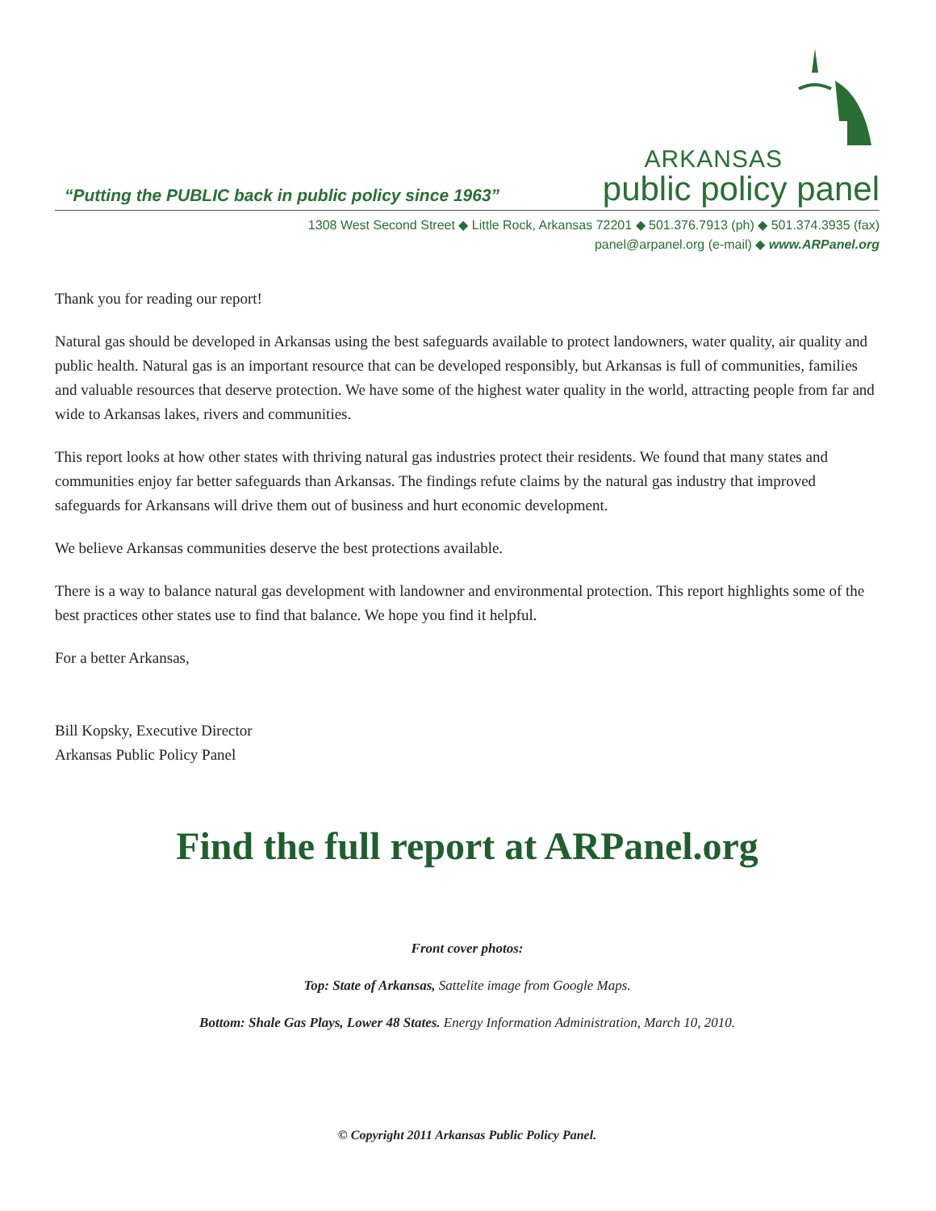“Putting the PUBLIC back in public policy since 1963”
ARKANSAS
public policy panel
1308 West Second Street ◆ Little Rock, Arkansas 72201 ◆ 501.376.7913 (ph) ◆ 501.374.3935 (fax)
panel@arpanel.org (e-mail) ◆ www.ARPanel.org
Thank you for reading our report!
Natural gas should be developed in Arkansas using the best safeguards available to protect landowners, water quality, air quality and public health. Natural gas is an important resource that can be developed responsibly, but Arkansas is full of communities, families and valuable resources that deserve protection. We have some of the highest water quality in the world, attracting people from far and wide to Arkansas lakes, rivers and communities.
This report looks at how other states with thriving natural gas industries protect their residents. We found that many states and communities enjoy far better safeguards than Arkansas. The findings refute claims by the natural gas industry that improved safeguards for Arkansans will drive them out of business and hurt economic development.
We believe Arkansas communities deserve the best protections available.
There is a way to balance natural gas development with landowner and environmental protection. This report highlights some of the best practices other states use to find that balance. We hope you find it helpful.
For a better Arkansas,
Bill Kopsky, Executive Director
Arkansas Public Policy Panel
Find the full report at ARPanel.org
Front cover photos:
Top: State of Arkansas, Sattelite image from Google Maps.
Bottom: Shale Gas Plays, Lower 48 States. Energy Information Administration, March 10, 2010.
© Copyright 2011 Arkansas Public Policy Panel.